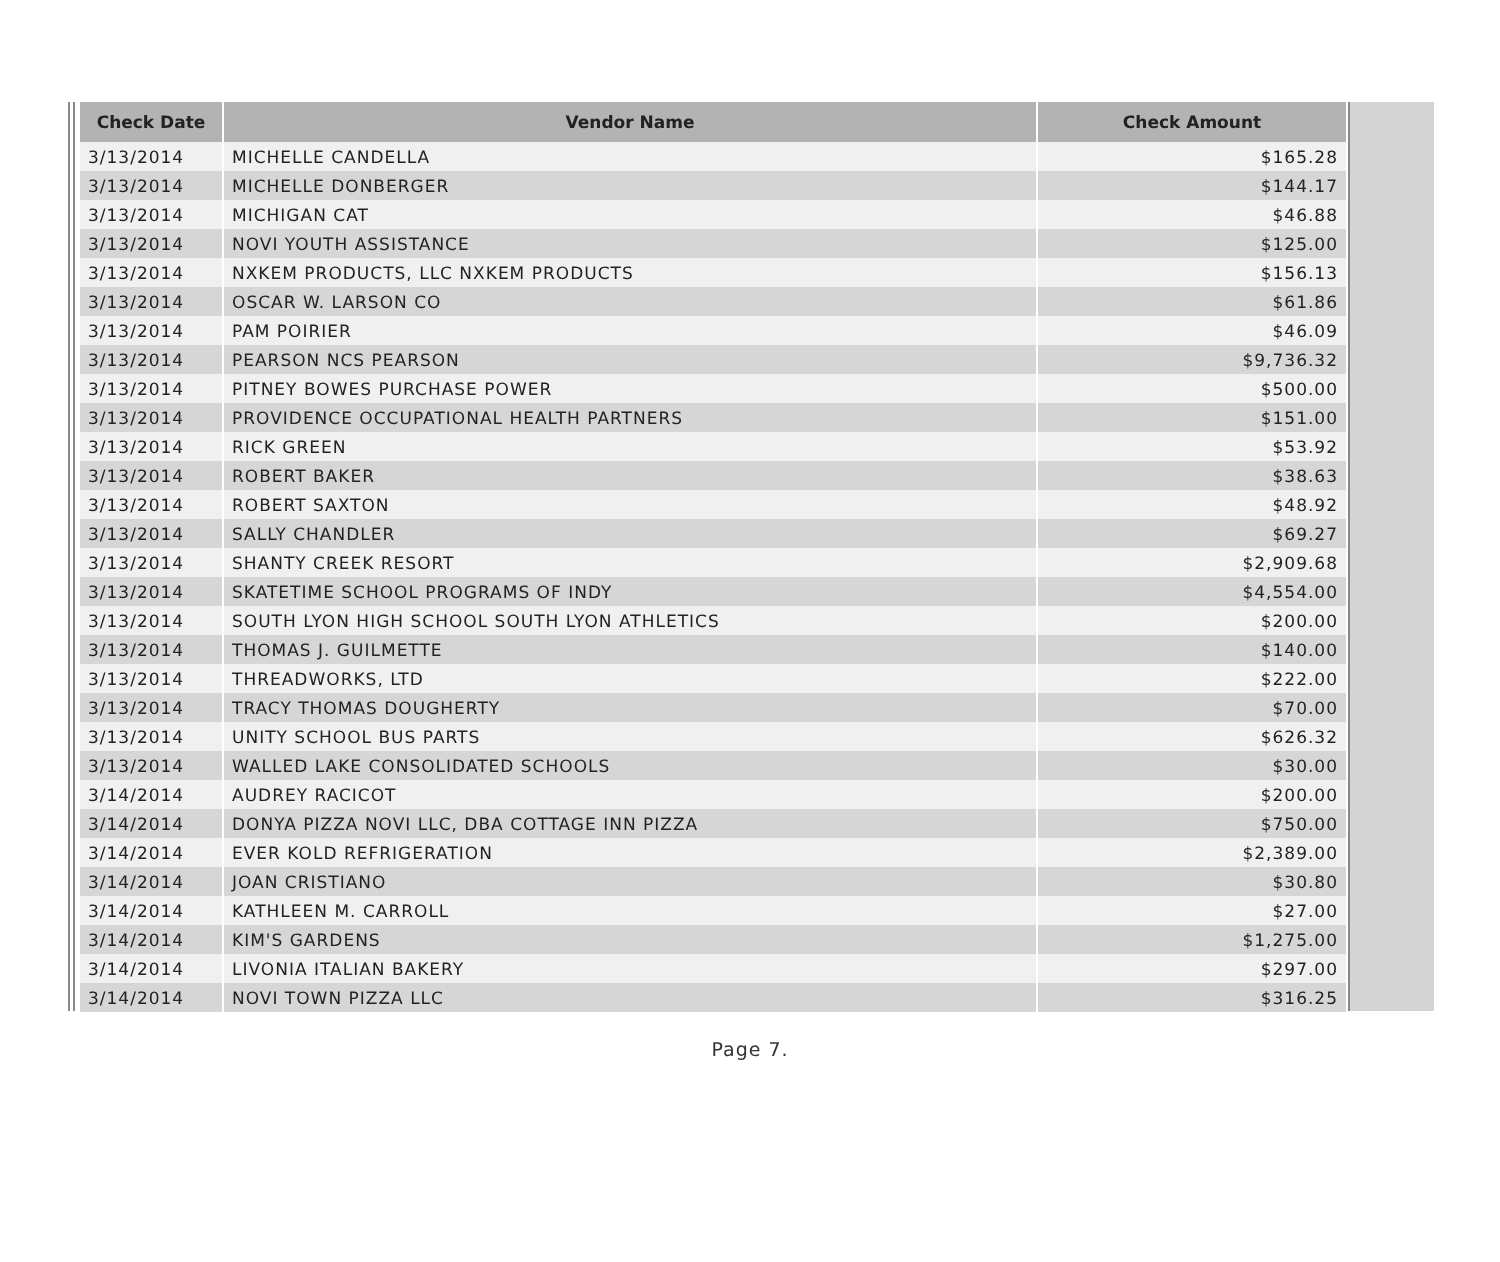| Check Date | Vendor Name | Check Amount |
| --- | --- | --- |
| 3/13/2014 | MICHELLE CANDELLA | $165.28 |
| 3/13/2014 | MICHELLE DONBERGER | $144.17 |
| 3/13/2014 | MICHIGAN CAT | $46.88 |
| 3/13/2014 | NOVI YOUTH ASSISTANCE | $125.00 |
| 3/13/2014 | NXKEM PRODUCTS, LLC NXKEM PRODUCTS | $156.13 |
| 3/13/2014 | OSCAR W. LARSON CO | $61.86 |
| 3/13/2014 | PAM POIRIER | $46.09 |
| 3/13/2014 | PEARSON NCS PEARSON | $9,736.32 |
| 3/13/2014 | PITNEY BOWES PURCHASE POWER | $500.00 |
| 3/13/2014 | PROVIDENCE OCCUPATIONAL HEALTH PARTNERS | $151.00 |
| 3/13/2014 | RICK GREEN | $53.92 |
| 3/13/2014 | ROBERT BAKER | $38.63 |
| 3/13/2014 | ROBERT SAXTON | $48.92 |
| 3/13/2014 | SALLY CHANDLER | $69.27 |
| 3/13/2014 | SHANTY CREEK RESORT | $2,909.68 |
| 3/13/2014 | SKATETIME SCHOOL PROGRAMS OF INDY | $4,554.00 |
| 3/13/2014 | SOUTH LYON HIGH SCHOOL SOUTH LYON ATHLETICS | $200.00 |
| 3/13/2014 | THOMAS J. GUILMETTE | $140.00 |
| 3/13/2014 | THREADWORKS, LTD | $222.00 |
| 3/13/2014 | TRACY THOMAS DOUGHERTY | $70.00 |
| 3/13/2014 | UNITY SCHOOL BUS PARTS | $626.32 |
| 3/13/2014 | WALLED LAKE CONSOLIDATED SCHOOLS | $30.00 |
| 3/14/2014 | AUDREY RACICOT | $200.00 |
| 3/14/2014 | DONYA PIZZA NOVI LLC, DBA COTTAGE INN PIZZA | $750.00 |
| 3/14/2014 | EVER KOLD REFRIGERATION | $2,389.00 |
| 3/14/2014 | JOAN CRISTIANO | $30.80 |
| 3/14/2014 | KATHLEEN M. CARROLL | $27.00 |
| 3/14/2014 | KIM'S GARDENS | $1,275.00 |
| 3/14/2014 | LIVONIA ITALIAN BAKERY | $297.00 |
| 3/14/2014 | NOVI TOWN PIZZA LLC | $316.25 |
Page 7.